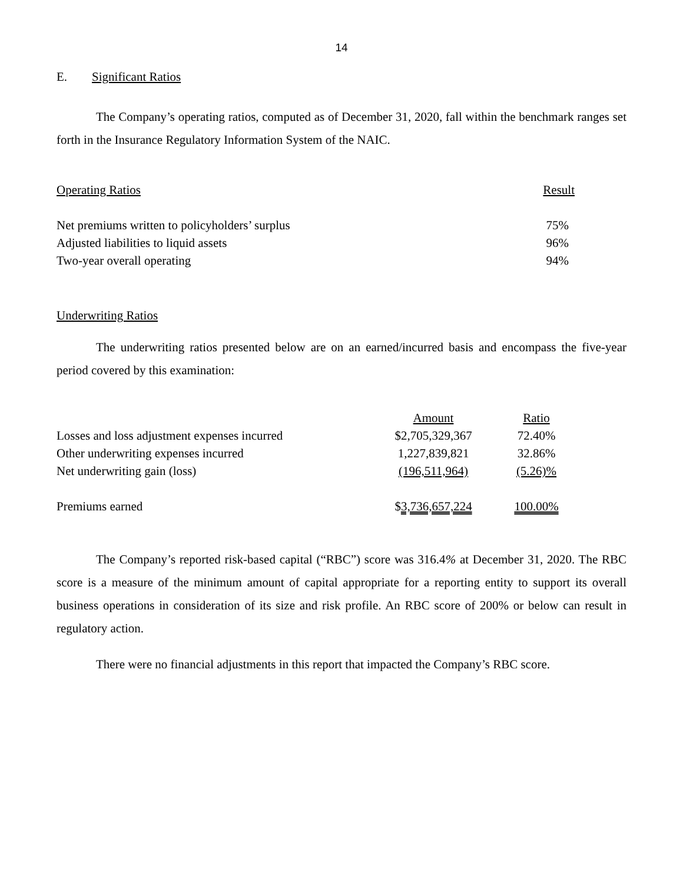14
E. Significant Ratios
The Company’s operating ratios, computed as of December 31, 2020, fall within the benchmark ranges set forth in the Insurance Regulatory Information System of the NAIC.
| Operating Ratios | Result |
| --- | --- |
| Net premiums written to policyholders’ surplus | 75% |
| Adjusted liabilities to liquid assets | 96% |
| Two-year overall operating | 94% |
Underwriting Ratios
The underwriting ratios presented below are on an earned/incurred basis and encompass the five-year period covered by this examination:
| | Amount | Ratio |
| Losses and loss adjustment expenses incurred | $2,705,329,367 | 72.40% |
| Other underwriting expenses incurred | 1,227,839,821 | 32.86% |
| Net underwriting gain (loss) | (196,511,964) | (5.26)% |
| Premiums earned | $ 3,736,657,224 | 100.00% |
The Company’s reported risk-based capital (“RBC”) score was 316.4% at December 31, 2020. The RBC score is a measure of the minimum amount of capital appropriate for a reporting entity to support its overall business operations in consideration of its size and risk profile. An RBC score of 200% or below can result in regulatory action.
There were no financial adjustments in this report that impacted the Company’s RBC score.